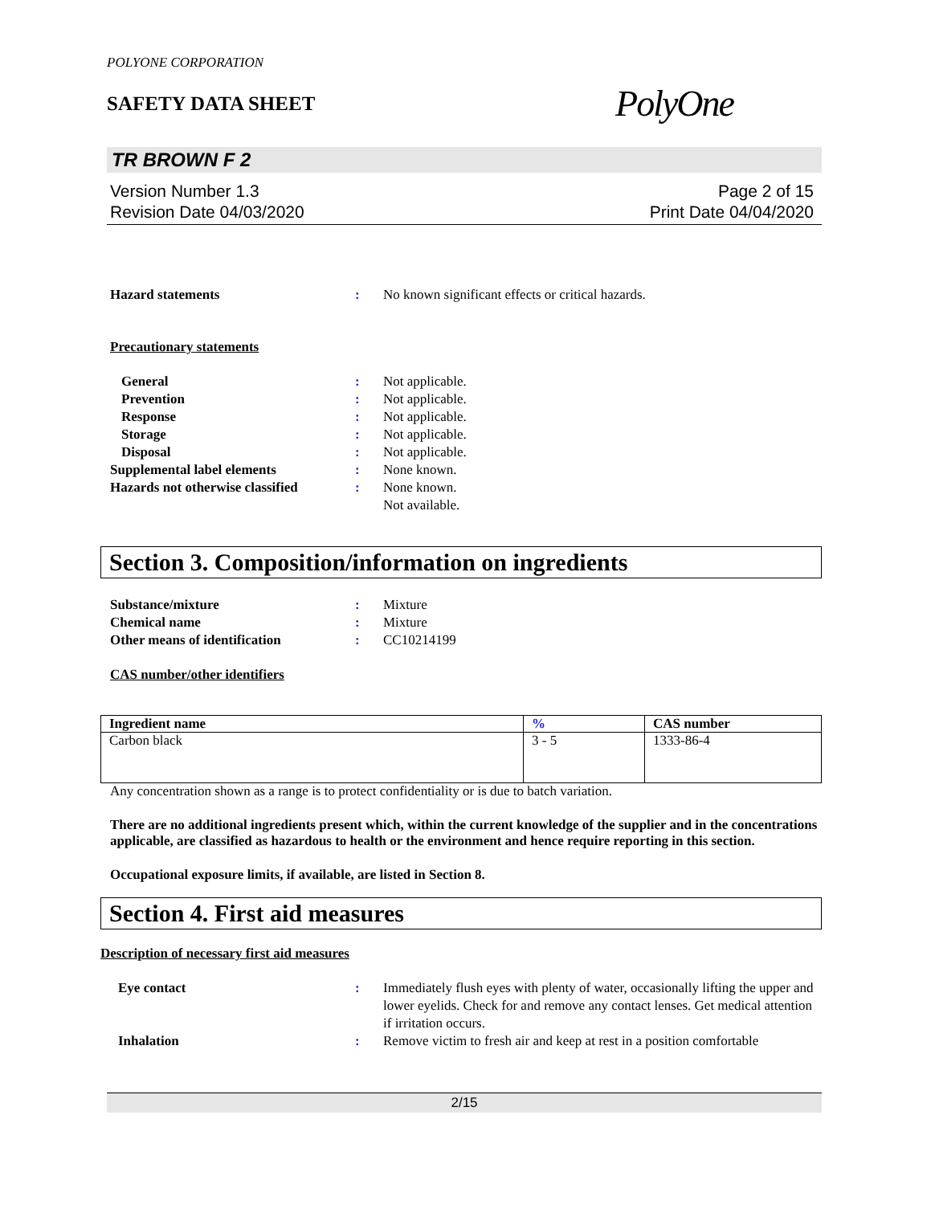POLYONE CORPORATION
SAFETY DATA SHEET
PolyOne
TR BROWN F 2
Version Number 1.3
Revision Date 04/03/2020
Page 2 of 15
Print Date 04/04/2020
Hazard statements : No known significant effects or critical hazards.
Precautionary statements
General : Not applicable.
Prevention : Not applicable.
Response : Not applicable.
Storage : Not applicable.
Disposal : Not applicable.
Supplemental label elements : None known.
Hazards not otherwise classified
: None known.
Not available.
Section 3. Composition/information on ingredients
Substance/mixture : Mixture
Chemical name : Mixture
Other means of identification : CC10214199
CAS number/other identifiers
| Ingredient name | % | CAS number |
| --- | --- | --- |
| Carbon black | 3 - 5 | 1333-86-4 |
Any concentration shown as a range is to protect confidentiality or is due to batch variation.
There are no additional ingredients present which, within the current knowledge of the supplier and in the concentrations applicable, are classified as hazardous to health or the environment and hence require reporting in this section.
Occupational exposure limits, if available, are listed in Section 8.
Section 4. First aid measures
Description of necessary first aid measures
Eye contact : Immediately flush eyes with plenty of water, occasionally lifting the upper and lower eyelids. Check for and remove any contact lenses. Get medical attention if irritation occurs.
Inhalation : Remove victim to fresh air and keep at rest in a position comfortable
2/15